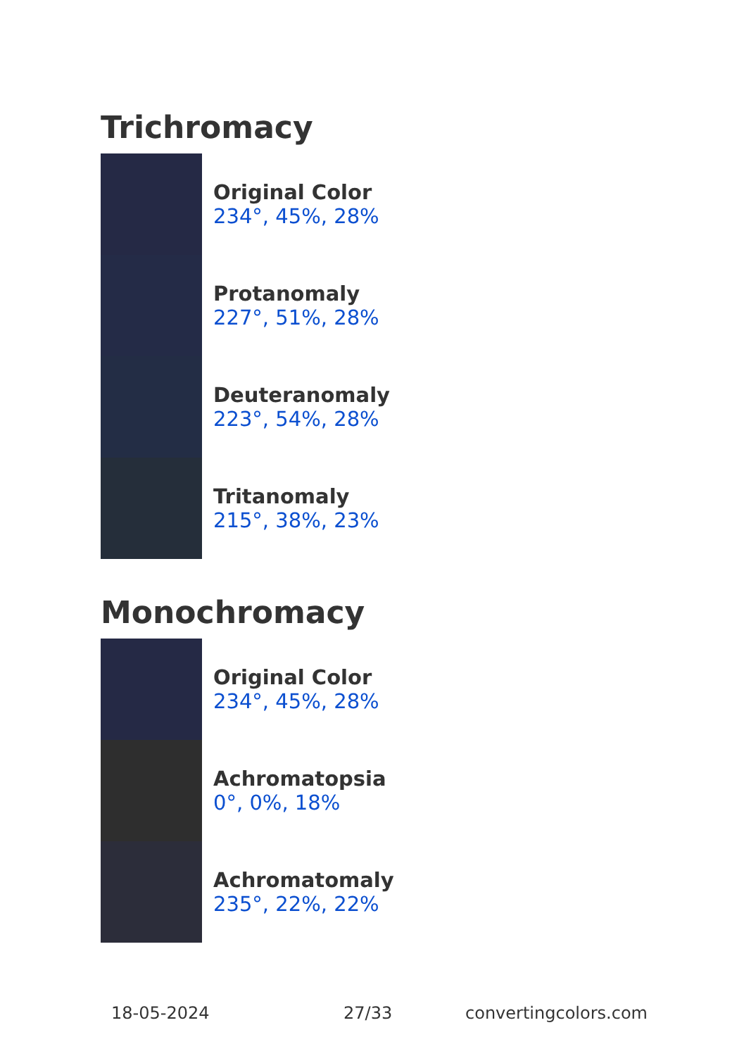Trichromacy
Original Color
234°, 45%, 28%
Protanomaly
227°, 51%, 28%
Deuteranomaly
223°, 54%, 28%
Tritanomaly
215°, 38%, 23%
Monochromacy
Original Color
234°, 45%, 28%
Achromatopsia
0°, 0%, 18%
Achromatomaly
235°, 22%, 22%
18-05-2024 27/33 convertingcolors.com